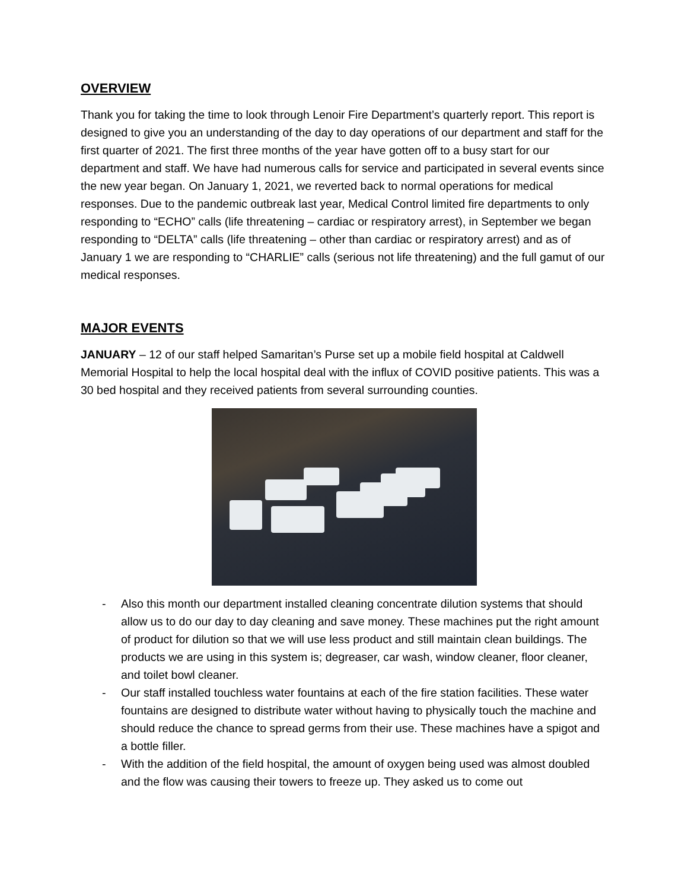OVERVIEW
Thank you for taking the time to look through Lenoir Fire Department’s quarterly report. This report is designed to give you an understanding of the day to day operations of our department and staff for the first quarter of 2021. The first three months of the year have gotten off to a busy start for our department and staff. We have had numerous calls for service and participated in several events since the new year began. On January 1, 2021, we reverted back to normal operations for medical responses. Due to the pandemic outbreak last year, Medical Control limited fire departments to only responding to “ECHO” calls (life threatening – cardiac or respiratory arrest), in September we began responding to “DELTA” calls (life threatening – other than cardiac or respiratory arrest) and as of January 1 we are responding to “CHARLIE” calls (serious not life threatening) and the full gamut of our medical responses.
MAJOR EVENTS
JANUARY – 12 of our staff helped Samaritan’s Purse set up a mobile field hospital at Caldwell Memorial Hospital to help the local hospital deal with the influx of COVID positive patients. This was a 30 bed hospital and they received patients from several surrounding counties.
- Also this month our department installed cleaning concentrate dilution systems that should allow us to do our day to day cleaning and save money. These machines put the right amount of product for dilution so that we will use less product and still maintain clean buildings. The products we are using in this system is; degreaser, car wash, window cleaner, floor cleaner, and toilet bowl cleaner.
- Our staff installed touchless water fountains at each of the fire station facilities. These water fountains are designed to distribute water without having to physically touch the machine and should reduce the chance to spread germs from their use. These machines have a spigot and a bottle filler.
- With the addition of the field hospital, the amount of oxygen being used was almost doubled and the flow was causing their towers to freeze up. They asked us to come out